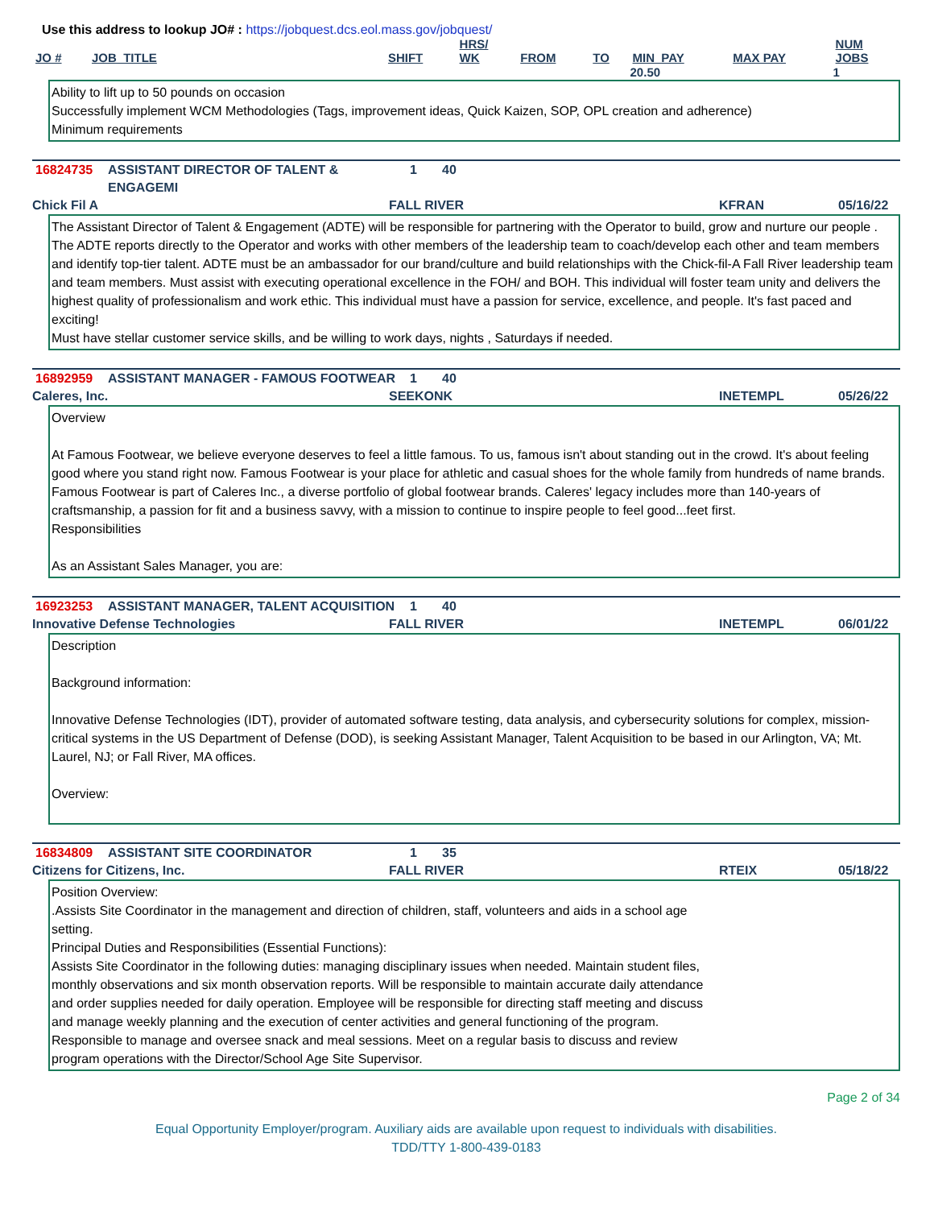Use this address to lookup JO# : https://jobquest.dcs.eol.mass.gov/jobquest/
| JO # | JOB_TITLE | SHIFT | HRS/ WK | FROM | TO | MIN_PAY | MAX PAY | NUM JOBS |
| --- | --- | --- | --- | --- | --- | --- | --- | --- |
| | | | | | | 20.50 | | 1 |
Ability to lift up to 50 pounds on occasion
Successfully implement WCM Methodologies (Tags, improvement ideas, Quick Kaizen, SOP, OPL creation and adherence)
Minimum requirements
16824735 ASSISTANT DIRECTOR OF TALENT & ENGAGEMI 1 40
Chick Fil A FALL RIVER KFRAN 05/16/22
The Assistant Director of Talent & Engagement (ADTE) will be responsible for partnering with the Operator to build, grow and nurture our people . The ADTE reports directly to the Operator and works with other members of the leadership team to coach/develop each other and team members and identify top-tier talent. ADTE must be an ambassador for our brand/culture and build relationships with the Chick-fil-A Fall River leadership team and team members. Must assist with executing operational excellence in the FOH/ and BOH. This individual will foster team unity and delivers the highest quality of professionalism and work ethic. This individual must have a passion for service, excellence, and people. It's fast paced and exciting!
Must have stellar customer service skills, and be willing to work days, nights , Saturdays if needed.
16892959 ASSISTANT MANAGER - FAMOUS FOOTWEAR 1 40
Caleres, Inc. SEEKONK INETEMPL 05/26/22
Overview
At Famous Footwear, we believe everyone deserves to feel a little famous. To us, famous isn't about standing out in the crowd. It's about feeling good where you stand right now. Famous Footwear is your place for athletic and casual shoes for the whole family from hundreds of name brands. Famous Footwear is part of Caleres Inc., a diverse portfolio of global footwear brands. Caleres' legacy includes more than 140-years of craftsmanship, a passion for fit and a business savvy, with a mission to continue to inspire people to feel good...feet first.
Responsibilities
As an Assistant Sales Manager, you are:
16923253 ASSISTANT MANAGER, TALENT ACQUISITION 1 40
Innovative Defense Technologies FALL RIVER INETEMPL 06/01/22
Description
Background information:
Innovative Defense Technologies (IDT), provider of automated software testing, data analysis, and cybersecurity solutions for complex, mission-critical systems in the US Department of Defense (DOD), is seeking Assistant Manager, Talent Acquisition to be based in our Arlington, VA; Mt. Laurel, NJ; or Fall River, MA offices.
Overview:
16834809 ASSISTANT SITE COORDINATOR 1 35
Citizens for Citizens, Inc. FALL RIVER RTEIX 05/18/22
Position Overview:
.Assists Site Coordinator in the management and direction of children, staff, volunteers and aids in a school age setting.
Principal Duties and Responsibilities (Essential Functions):
Assists Site Coordinator in the following duties: managing disciplinary issues when needed. Maintain student files, monthly observations and six month observation reports. Will be responsible to maintain accurate daily attendance and order supplies needed for daily operation. Employee will be responsible for directing staff meeting and discuss and manage weekly planning and the execution of center activities and general functioning of the program. Responsible to manage and oversee snack and meal sessions. Meet on a regular basis to discuss and review program operations with the Director/School Age Site Supervisor.
Page 2 of 34
Equal Opportunity Employer/program. Auxiliary aids are available upon request to individuals with disabilities.
TDD/TTY 1-800-439-0183